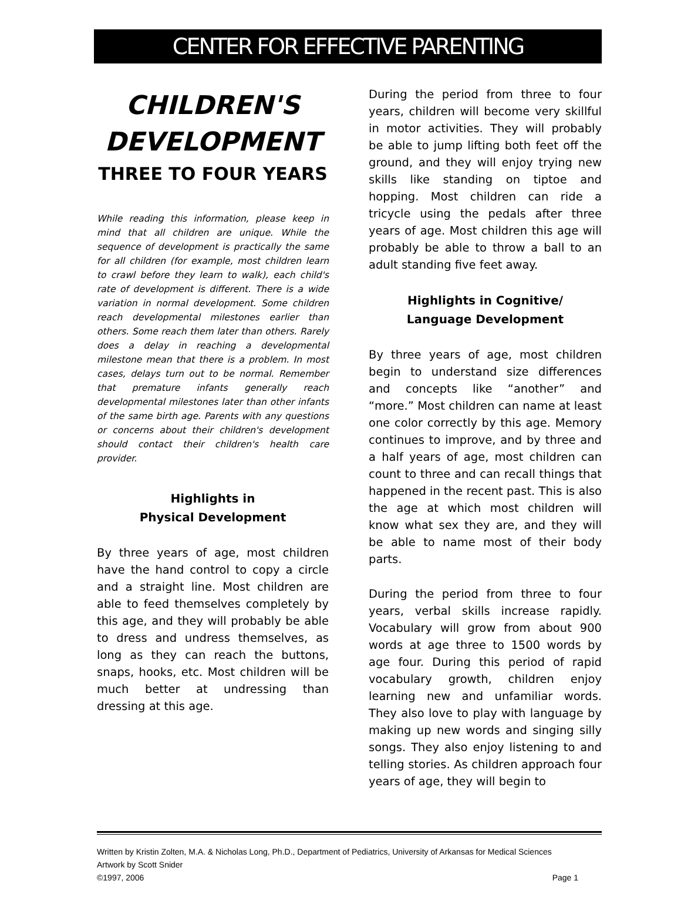CENTER FOR EFFECTIVE PARENTING
CHILDREN'S DEVELOPMENT
THREE TO FOUR YEARS
While reading this information, please keep in mind that all children are unique. While the sequence of development is practically the same for all children (for example, most children learn to crawl before they learn to walk), each child's rate of development is different. There is a wide variation in normal development. Some children reach developmental milestones earlier than others. Some reach them later than others. Rarely does a delay in reaching a developmental milestone mean that there is a problem. In most cases, delays turn out to be normal. Remember that premature infants generally reach developmental milestones later than other infants of the same birth age. Parents with any questions or concerns about their children's development should contact their children's health care provider.
Highlights in
Physical Development
By three years of age, most children have the hand control to copy a circle and a straight line. Most children are able to feed themselves completely by this age, and they will probably be able to dress and undress themselves, as long as they can reach the buttons, snaps, hooks, etc. Most children will be much better at undressing than dressing at this age.
During the period from three to four years, children will become very skillful in motor activities. They will probably be able to jump lifting both feet off the ground, and they will enjoy trying new skills like standing on tiptoe and hopping. Most children can ride a tricycle using the pedals after three years of age. Most children this age will probably be able to throw a ball to an adult standing five feet away.
Highlights in Cognitive/
Language Development
By three years of age, most children begin to understand size differences and concepts like “another” and “more.” Most children can name at least one color correctly by this age. Memory continues to improve, and by three and a half years of age, most children can count to three and can recall things that happened in the recent past. This is also the age at which most children will know what sex they are, and they will be able to name most of their body parts.
During the period from three to four years, verbal skills increase rapidly. Vocabulary will grow from about 900 words at age three to 1500 words by age four. During this period of rapid vocabulary growth, children enjoy learning new and unfamiliar words. They also love to play with language by making up new words and singing silly songs. They also enjoy listening to and telling stories. As children approach four years of age, they will begin to
Written by Kristin Zolten, M.A. & Nicholas Long, Ph.D., Department of Pediatrics, University of Arkansas for Medical Sciences
Artwork by Scott Snider
©1997, 2006 Page 1